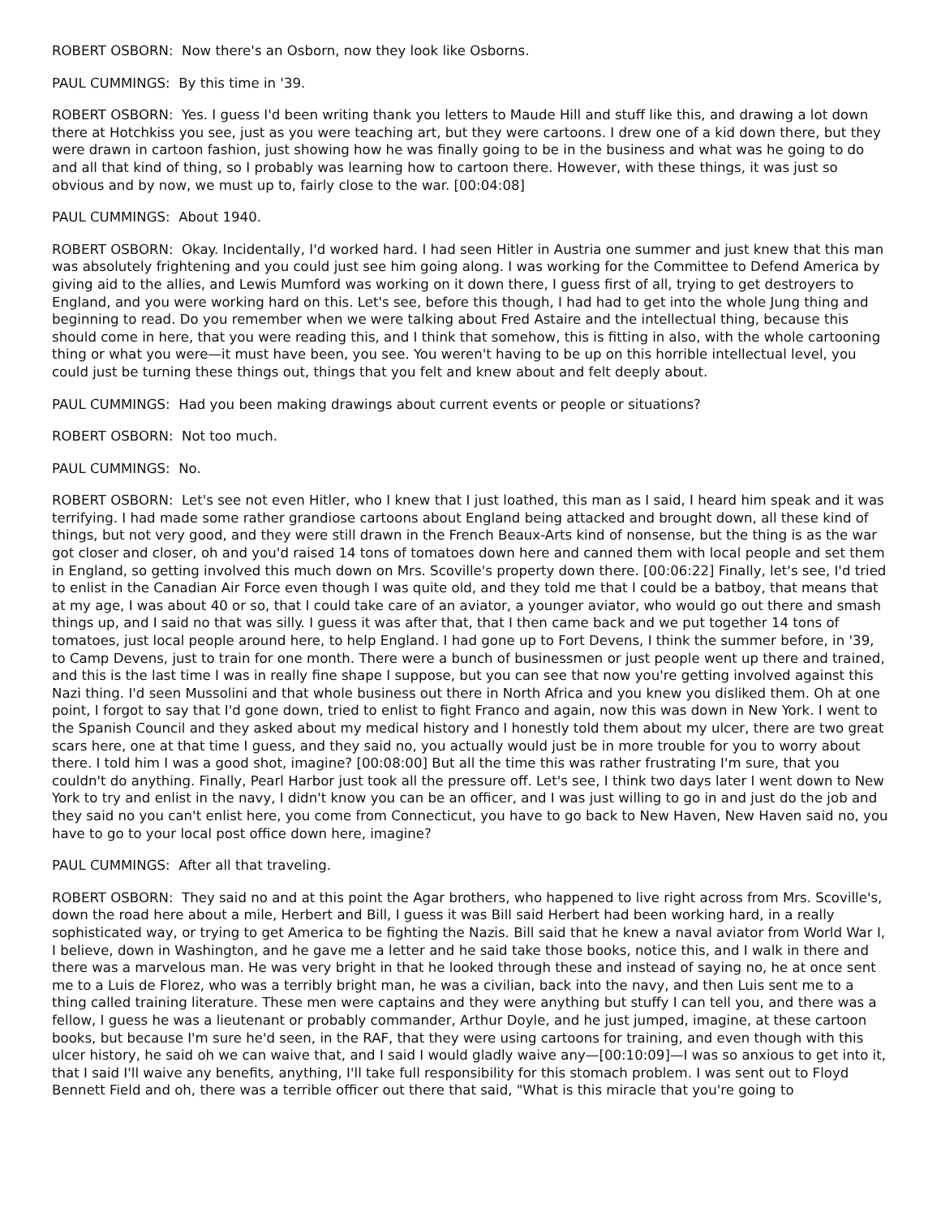ROBERT OSBORN: Now there's an Osborn, now they look like Osborns.
PAUL CUMMINGS: By this time in '39.
ROBERT OSBORN: Yes. I guess I'd been writing thank you letters to Maude Hill and stuff like this, and drawing a lot down there at Hotchkiss you see, just as you were teaching art, but they were cartoons. I drew one of a kid down there, but they were drawn in cartoon fashion, just showing how he was finally going to be in the business and what was he going to do and all that kind of thing, so I probably was learning how to cartoon there. However, with these things, it was just so obvious and by now, we must up to, fairly close to the war. [00:04:08]
PAUL CUMMINGS: About 1940.
ROBERT OSBORN: Okay. Incidentally, I'd worked hard. I had seen Hitler in Austria one summer and just knew that this man was absolutely frightening and you could just see him going along. I was working for the Committee to Defend America by giving aid to the allies, and Lewis Mumford was working on it down there, I guess first of all, trying to get destroyers to England, and you were working hard on this. Let's see, before this though, I had had to get into the whole Jung thing and beginning to read. Do you remember when we were talking about Fred Astaire and the intellectual thing, because this should come in here, that you were reading this, and I think that somehow, this is fitting in also, with the whole cartooning thing or what you were—it must have been, you see. You weren't having to be up on this horrible intellectual level, you could just be turning these things out, things that you felt and knew about and felt deeply about.
PAUL CUMMINGS: Had you been making drawings about current events or people or situations?
ROBERT OSBORN: Not too much.
PAUL CUMMINGS: No.
ROBERT OSBORN: Let's see not even Hitler, who I knew that I just loathed, this man as I said, I heard him speak and it was terrifying. I had made some rather grandiose cartoons about England being attacked and brought down, all these kind of things, but not very good, and they were still drawn in the French Beaux-Arts kind of nonsense, but the thing is as the war got closer and closer, oh and you'd raised 14 tons of tomatoes down here and canned them with local people and set them in England, so getting involved this much down on Mrs. Scoville's property down there. [00:06:22] Finally, let's see, I'd tried to enlist in the Canadian Air Force even though I was quite old, and they told me that I could be a batboy, that means that at my age, I was about 40 or so, that I could take care of an aviator, a younger aviator, who would go out there and smash things up, and I said no that was silly. I guess it was after that, that I then came back and we put together 14 tons of tomatoes, just local people around here, to help England. I had gone up to Fort Devens, I think the summer before, in '39, to Camp Devens, just to train for one month. There were a bunch of businessmen or just people went up there and trained, and this is the last time I was in really fine shape I suppose, but you can see that now you're getting involved against this Nazi thing. I'd seen Mussolini and that whole business out there in North Africa and you knew you disliked them. Oh at one point, I forgot to say that I'd gone down, tried to enlist to fight Franco and again, now this was down in New York. I went to the Spanish Council and they asked about my medical history and I honestly told them about my ulcer, there are two great scars here, one at that time I guess, and they said no, you actually would just be in more trouble for you to worry about there. I told him I was a good shot, imagine? [00:08:00] But all the time this was rather frustrating I'm sure, that you couldn't do anything. Finally, Pearl Harbor just took all the pressure off. Let's see, I think two days later I went down to New York to try and enlist in the navy, I didn't know you can be an officer, and I was just willing to go in and just do the job and they said no you can't enlist here, you come from Connecticut, you have to go back to New Haven, New Haven said no, you have to go to your local post office down here, imagine?
PAUL CUMMINGS: After all that traveling.
ROBERT OSBORN: They said no and at this point the Agar brothers, who happened to live right across from Mrs. Scoville's, down the road here about a mile, Herbert and Bill, I guess it was Bill said Herbert had been working hard, in a really sophisticated way, or trying to get America to be fighting the Nazis. Bill said that he knew a naval aviator from World War I, I believe, down in Washington, and he gave me a letter and he said take those books, notice this, and I walk in there and there was a marvelous man. He was very bright in that he looked through these and instead of saying no, he at once sent me to a Luis de Florez, who was a terribly bright man, he was a civilian, back into the navy, and then Luis sent me to a thing called training literature. These men were captains and they were anything but stuffy I can tell you, and there was a fellow, I guess he was a lieutenant or probably commander, Arthur Doyle, and he just jumped, imagine, at these cartoon books, but because I'm sure he'd seen, in the RAF, that they were using cartoons for training, and even though with this ulcer history, he said oh we can waive that, and I said I would gladly waive any—[00:10:09]—I was so anxious to get into it, that I said I'll waive any benefits, anything, I'll take full responsibility for this stomach problem. I was sent out to Floyd Bennett Field and oh, there was a terrible officer out there that said, "What is this miracle that you're going to